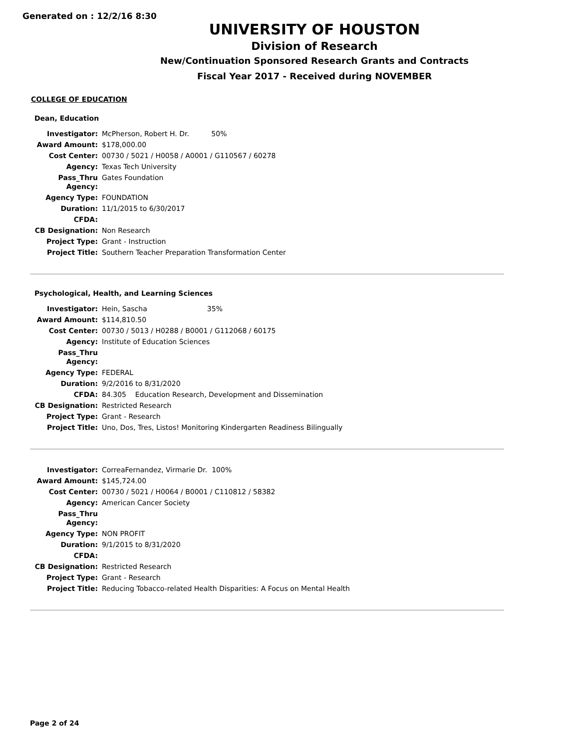Generated on : 12/2/16 8:30
UNIVERSITY OF HOUSTON
Division of Research
New/Continuation Sponsored Research Grants and Contracts
Fiscal Year 2017 - Received during NOVEMBER
COLLEGE OF EDUCATION
Dean, Education
| Investigator: | McPherson, Robert H. Dr. 50% |
| Award Amount: | $178,000.00 |
| Cost Center: | 00730 / 5021 / H0058 / A0001 / G110567 / 60278 |
| Agency: | Texas Tech University |
| Pass_Thru Agency: | Gates Foundation |
| Agency Type: | FOUNDATION |
| Duration: | 11/1/2015 to 6/30/2017 |
| CFDA: | |
| CB Designation: | Non Research |
| Project Type: | Grant - Instruction |
| Project Title: | Southern Teacher Preparation Transformation Center |
Psychological, Health, and Learning Sciences
| Investigator: | Hein, Sascha 35% |
| Award Amount: | $114,810.50 |
| Cost Center: | 00730 / 5013 / H0288 / B0001 / G112068 / 60175 |
| Agency: | Institute of Education Sciences |
| Pass_Thru Agency: | |
| Agency Type: | FEDERAL |
| Duration: | 9/2/2016 to 8/31/2020 |
| CFDA: | 84.305 Education Research, Development and Dissemination |
| CB Designation: | Restricted Research |
| Project Type: | Grant - Research |
| Project Title: | Uno, Dos, Tres, Listos! Monitoring Kindergarten Readiness Bilingually |
| Investigator: | CorreaFernandez, Virmarie Dr. 100% |
| Award Amount: | $145,724.00 |
| Cost Center: | 00730 / 5021 / H0064 / B0001 / C110812 / 58382 |
| Agency: | American Cancer Society |
| Pass_Thru Agency: | |
| Agency Type: | NON PROFIT |
| Duration: | 9/1/2015 to 8/31/2020 |
| CFDA: | |
| CB Designation: | Restricted Research |
| Project Type: | Grant - Research |
| Project Title: | Reducing Tobacco-related Health Disparities: A Focus on Mental Health |
Page 2 of 24